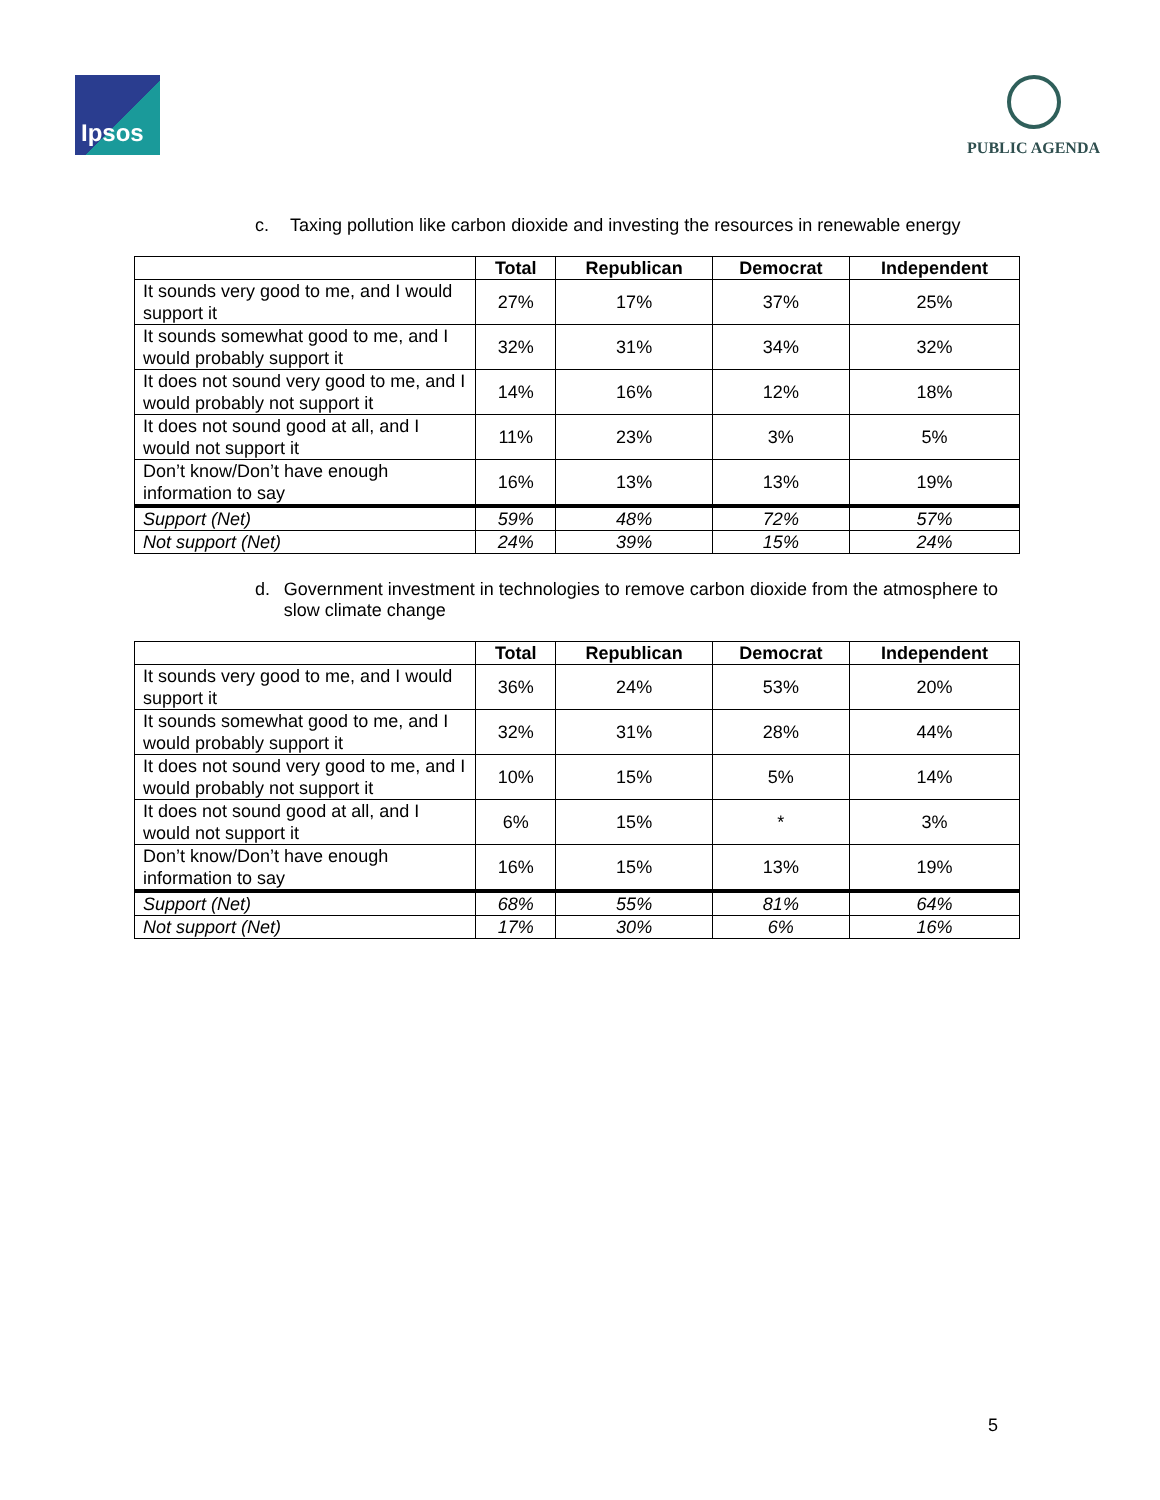Ipsos
PUBLIC AGENDA
c. Taxing pollution like carbon dioxide and investing the resources in renewable energy
| | Total | Republican | Democrat | Independent |
| --- | --- | --- | --- | --- |
| It sounds very good to me, and I would support it | 27% | 17% | 37% | 25% |
| It sounds somewhat good to me, and I would probably support it | 32% | 31% | 34% | 32% |
| It does not sound very good to me, and I would probably not support it | 14% | 16% | 12% | 18% |
| It does not sound good at all, and I would not support it | 11% | 23% | 3% | 5% |
| Don’t know/Don’t have enough information to say | 16% | 13% | 13% | 19% |
| Support (Net) | 59% | 48% | 72% | 57% |
| Not support (Net) | 24% | 39% | 15% | 24% |
d. Government investment in technologies to remove carbon dioxide from the atmosphere to slow climate change
| | Total | Republican | Democrat | Independent |
| --- | --- | --- | --- | --- |
| It sounds very good to me, and I would support it | 36% | 24% | 53% | 20% |
| It sounds somewhat good to me, and I would probably support it | 32% | 31% | 28% | 44% |
| It does not sound very good to me, and I would probably not support it | 10% | 15% | 5% | 14% |
| It does not sound good at all, and I would not support it | 6% | 15% | * | 3% |
| Don’t know/Don’t have enough information to say | 16% | 15% | 13% | 19% |
| Support (Net) | 68% | 55% | 81% | 64% |
| Not support (Net) | 17% | 30% | 6% | 16% |
5